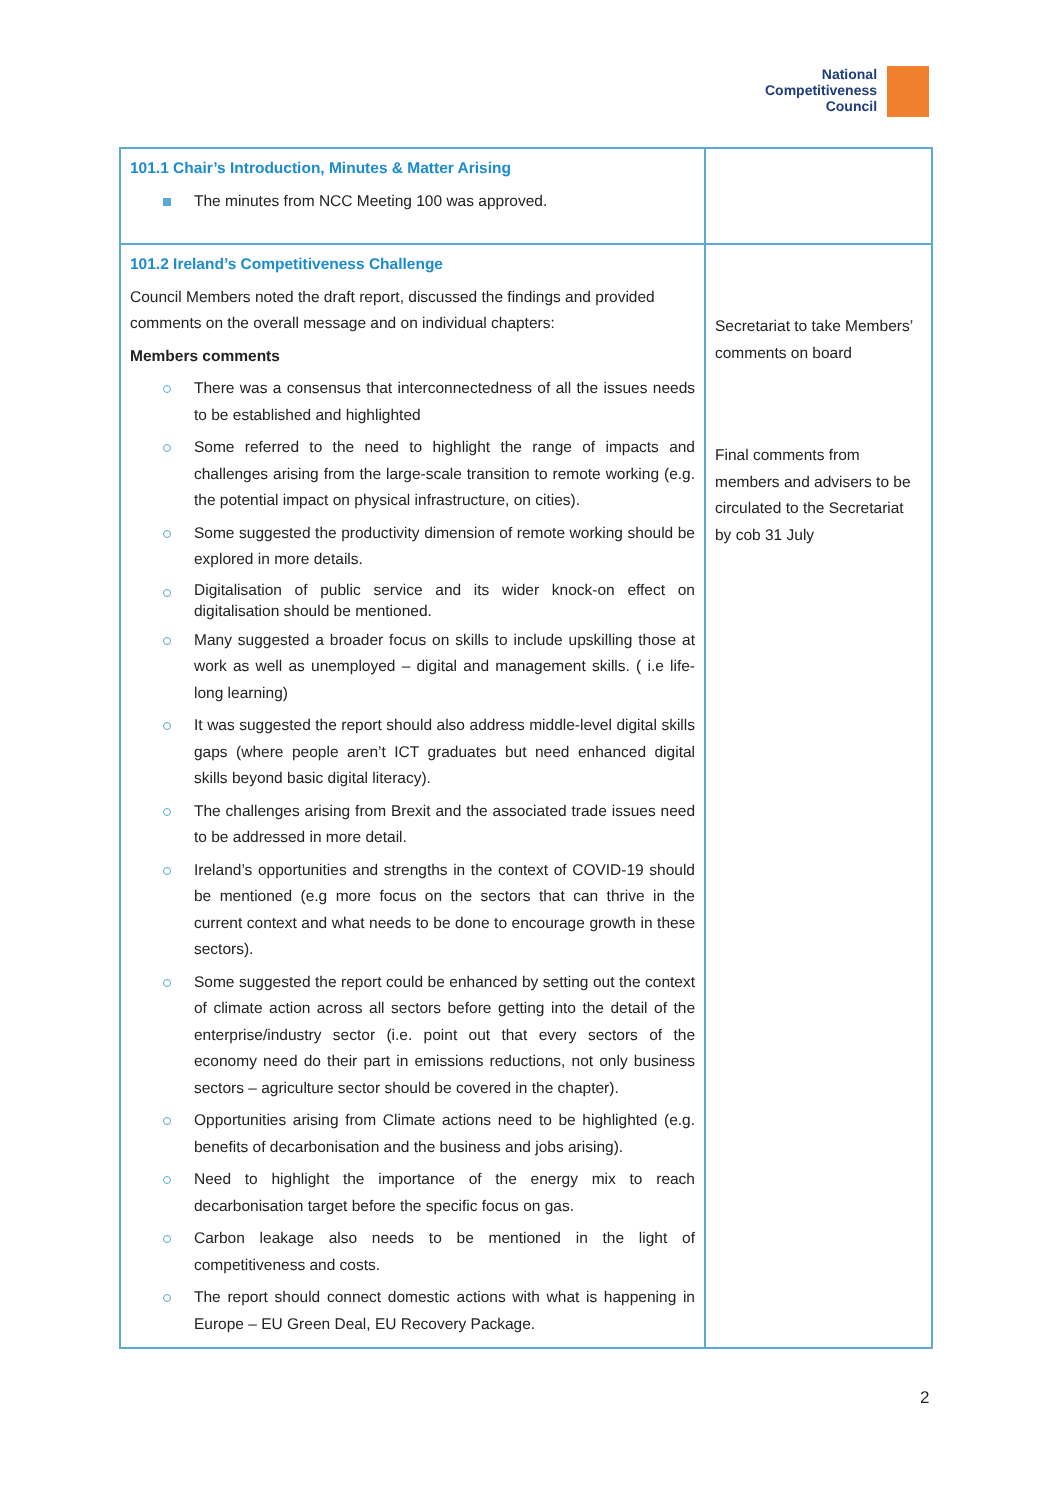National
Competitiveness
Council
| 101.1 Chair’s Introduction, Minutes & Matter Arising The minutes from NCC Meeting 100 was approved. | |
| 101.2 Ireland’s Competitiveness Challenge Council Members noted the draft report, discussed the findings and provided comments on the overall message and on individual chapters: Members comments There was a consensus that interconnectedness of all the issues needs to be established and highlighted Some referred to the need to highlight the range of impacts and challenges arising from the large-scale transition to remote working (e.g. the potential impact on physical infrastructure, on cities). Some suggested the productivity dimension of remote working should be explored in more details. Digitalisation of public service and its wider knock-on effect on digitalisation should be mentioned. Many suggested a broader focus on skills to include upskilling those at work as well as unemployed – digital and management skills. ( i.e life-long learning) It was suggested the report should also address middle-level digital skills gaps (where people aren’t ICT graduates but need enhanced digital skills beyond basic digital literacy). The challenges arising from Brexit and the associated trade issues need to be addressed in more detail. Ireland’s opportunities and strengths in the context of COVID-19 should be mentioned (e.g more focus on the sectors that can thrive in the current context and what needs to be done to encourage growth in these sectors). Some suggested the report could be enhanced by setting out the context of climate action across all sectors before getting into the detail of the enterprise/industry sector (i.e. point out that every sectors of the economy need do their part in emissions reductions, not only business sectors – agriculture sector should be covered in the chapter). Opportunities arising from Climate actions need to be highlighted (e.g. benefits of decarbonisation and the business and jobs arising). Need to highlight the importance of the energy mix to reach decarbonisation target before the specific focus on gas. Carbon leakage also needs to be mentioned in the light of competitiveness and costs. The report should connect domestic actions with what is happening in Europe – EU Green Deal, EU Recovery Package. | Secretariat to take Members’ comments on board Final comments from members and advisers to be circulated to the Secretariat by cob 31 July |
2